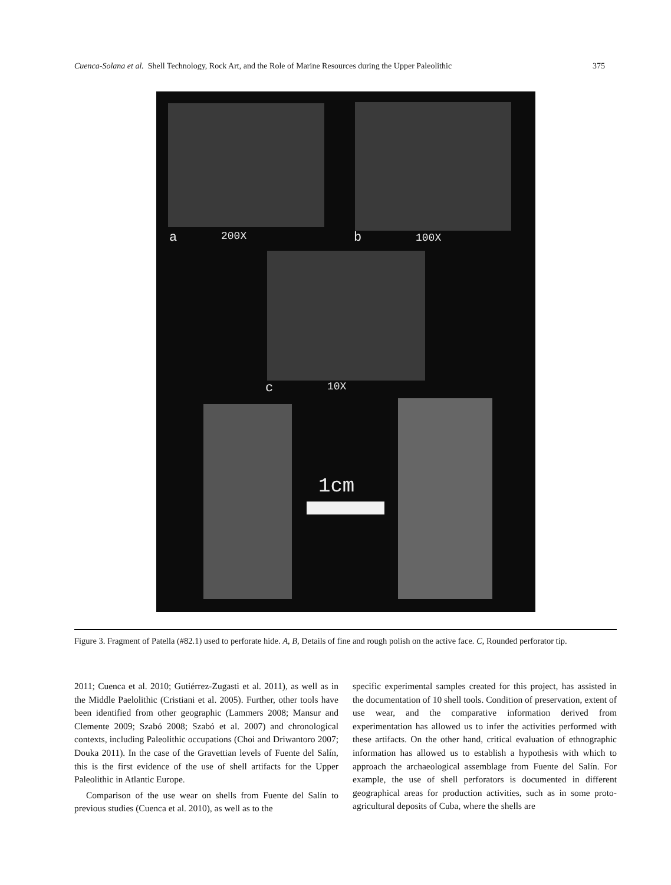Cuenca-Solana et al. Shell Technology, Rock Art, and the Role of Marine Resources during the Upper Paleolithic 375
a 200X b 100X
c 10X
1cm
Figure 3. Fragment of Patella (#82.1) used to perforate hide. A, B, Details of fine and rough polish on the active face. C, Rounded perforator tip.
2011; Cuenca et al. 2010; Gutiérrez-Zugasti et al. 2011), as well as in the Middle Paelolithic (Cristiani et al. 2005). Further, other tools have been identified from other geographic (Lammers 2008; Mansur and Clemente 2009; Szabó 2008; Szabó et al. 2007) and chronological contexts, including Paleolithic occupations (Choi and Driwantoro 2007; Douka 2011). In the case of the Gravettian levels of Fuente del Salín, this is the first evidence of the use of shell artifacts for the Upper Paleolithic in Atlantic Europe.
Comparison of the use wear on shells from Fuente del Salín to previous studies (Cuenca et al. 2010), as well as to the
specific experimental samples created for this project, has assisted in the documentation of 10 shell tools. Condition of preservation, extent of use wear, and the comparative information derived from experimentation has allowed us to infer the activities performed with these artifacts. On the other hand, critical evaluation of ethnographic information has allowed us to establish a hypothesis with which to approach the archaeological assemblage from Fuente del Salín. For example, the use of shell perforators is documented in different geographical areas for production activities, such as in some proto-agricultural deposits of Cuba, where the shells are